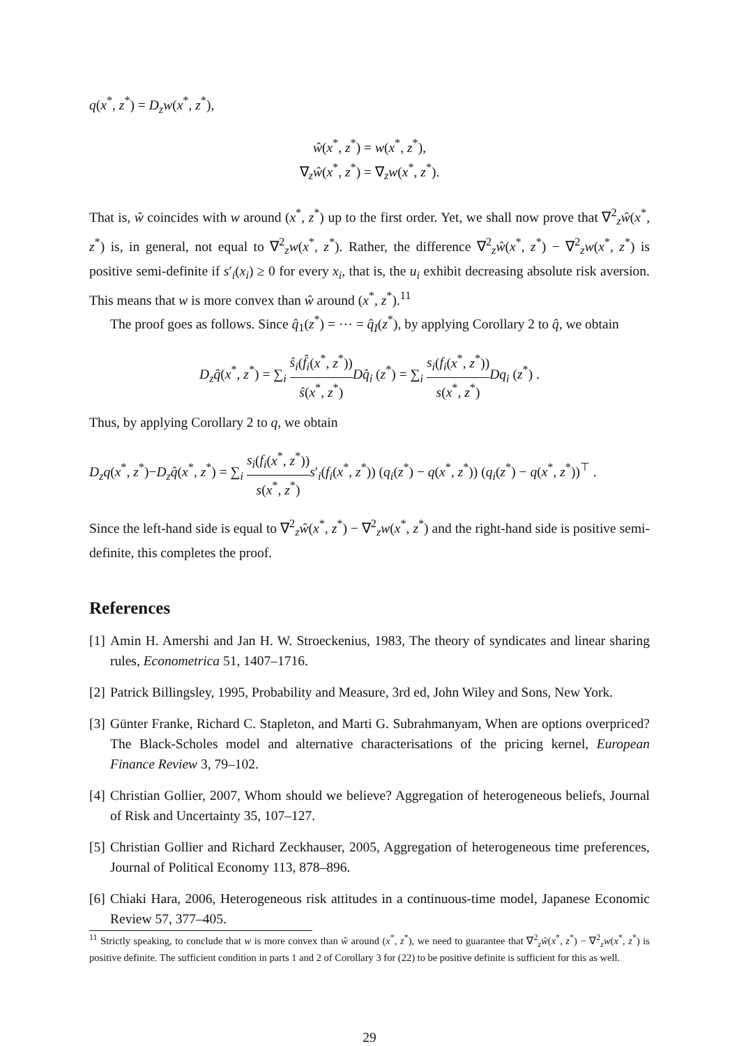q(x<sup>*</sup>, z<sup>*</sup>) = D<sub>z</sub>w(x<sup>*</sup>, z<sup>*</sup>),
ŵ(x<sup>*</sup>, z<sup>*</sup>) = w(x<sup>*</sup>, z<sup>*</sup>),
∇<sub>z</sub>ŵ(x<sup>*</sup>, z<sup>*</sup>) = ∇<sub>z</sub>w(x<sup>*</sup>, z<sup>*</sup>).
That is, ŵ coincides with w around (x<sup>*</sup>, z<sup>*</sup>) up to the first order. Yet, we shall now prove that ∇<sup>2</sup><sub>z</sub>ŵ(x<sup>*</sup>, z<sup>*</sup>) is, in general, not equal to ∇<sup>2</sup><sub>z</sub>w(x<sup>*</sup>, z<sup>*</sup>). Rather, the difference ∇<sup>2</sup><sub>z</sub>ŵ(x<sup>*</sup>, z<sup>*</sup>) − ∇<sup>2</sup><sub>z</sub>w(x<sup>*</sup>, z<sup>*</sup>) is positive semi-definite if s′<sub>i</sub>(x<sub>i</sub>) ≥ 0 for every x<sub>i</sub>, that is, the u<sub>i</sub> exhibit decreasing absolute risk aversion. This means that w is more convex than ŵ around (x<sup>*</sup>, z<sup>*</sup>).<sup>11</sup>
The proof goes as follows. Since q̂<sub>1</sub>(z<sup>*</sup>) = ⋯ = q̂<sub>I</sub>(z<sup>*</sup>), by applying Corollary 2 to q̂, we obtain
D<sub>z</sub>q̂(x<sup>*</sup>, z<sup>*</sup>) = ∑<sub>i</sub> ŝ<sub>i</sub>(f̂<sub>i</sub>(x<sup>*</sup>, z<sup>*</sup>)) ŝ(x<sup>*</sup>, z<sup>*</sup>) Dq̂<sub>i</sub> (z<sup>*</sup>) = ∑<sub>i</sub> s<sub>i</sub>(f<sub>i</sub>(x<sup>*</sup>, z<sup>*</sup>)) s(x<sup>*</sup>, z<sup>*</sup>) Dq<sub>i</sub> (z<sup>*</sup>) .
Thus, by applying Corollary 2 to q, we obtain
D<sub>z</sub>q(x<sup>*</sup>, z<sup>*</sup>)−D<sub>z</sub>q̂(x<sup>*</sup>, z<sup>*</sup>) = ∑<sub>i</sub> s<sub>i</sub>(f<sub>i</sub>(x<sup>*</sup>, z<sup>*</sup>)) s(x<sup>*</sup>, z<sup>*</sup>) s′<sub>i</sub>(f<sub>i</sub>(x<sup>*</sup>, z<sup>*</sup>)) (q<sub>i</sub>(z<sup>*</sup>) − q(x<sup>*</sup>, z<sup>*</sup>)) (q<sub>i</sub>(z<sup>*</sup>) − q(x<sup>*</sup>, z<sup>*</sup>))<sup>⊤</sup> .
Since the left-hand side is equal to ∇<sup>2</sup><sub>z</sub>ŵ(x<sup>*</sup>, z<sup>*</sup>) − ∇<sup>2</sup><sub>z</sub>w(x<sup>*</sup>, z<sup>*</sup>) and the right-hand side is positive semi-definite, this completes the proof.
References
[1]
Amin H. Amershi and Jan H. W. Stroeckenius, 1983, The theory of syndicates and linear sharing rules, Econometrica 51, 1407–1716.
[2]
Patrick Billingsley, 1995, Probability and Measure, 3rd ed, John Wiley and Sons, New York.
[3]
Günter Franke, Richard C. Stapleton, and Marti G. Subrahmanyam, When are options overpriced? The Black-Scholes model and alternative characterisations of the pricing kernel, European Finance Review 3, 79–102.
[4]
Christian Gollier, 2007, Whom should we believe? Aggregation of heterogeneous beliefs, Journal of Risk and Uncertainty 35, 107–127.
[5]
Christian Gollier and Richard Zeckhauser, 2005, Aggregation of heterogeneous time preferences, Journal of Political Economy 113, 878–896.
[6]
Chiaki Hara, 2006, Heterogeneous risk attitudes in a continuous-time model, Japanese Economic Review 57, 377–405.
<sup>11</sup> Strictly speaking, to conclude that w is more convex than ŵ around (x<sup>*</sup>, z<sup>*</sup>), we need to guarantee that ∇<sup>2</sup><sub>z</sub>ŵ(x<sup>*</sup>, z<sup>*</sup>) − ∇<sup>2</sup><sub>z</sub>w(x<sup>*</sup>, z<sup>*</sup>) is positive definite. The sufficient condition in parts 1 and 2 of Corollary 3 for (22) to be positive definite is sufficient for this as well.
29